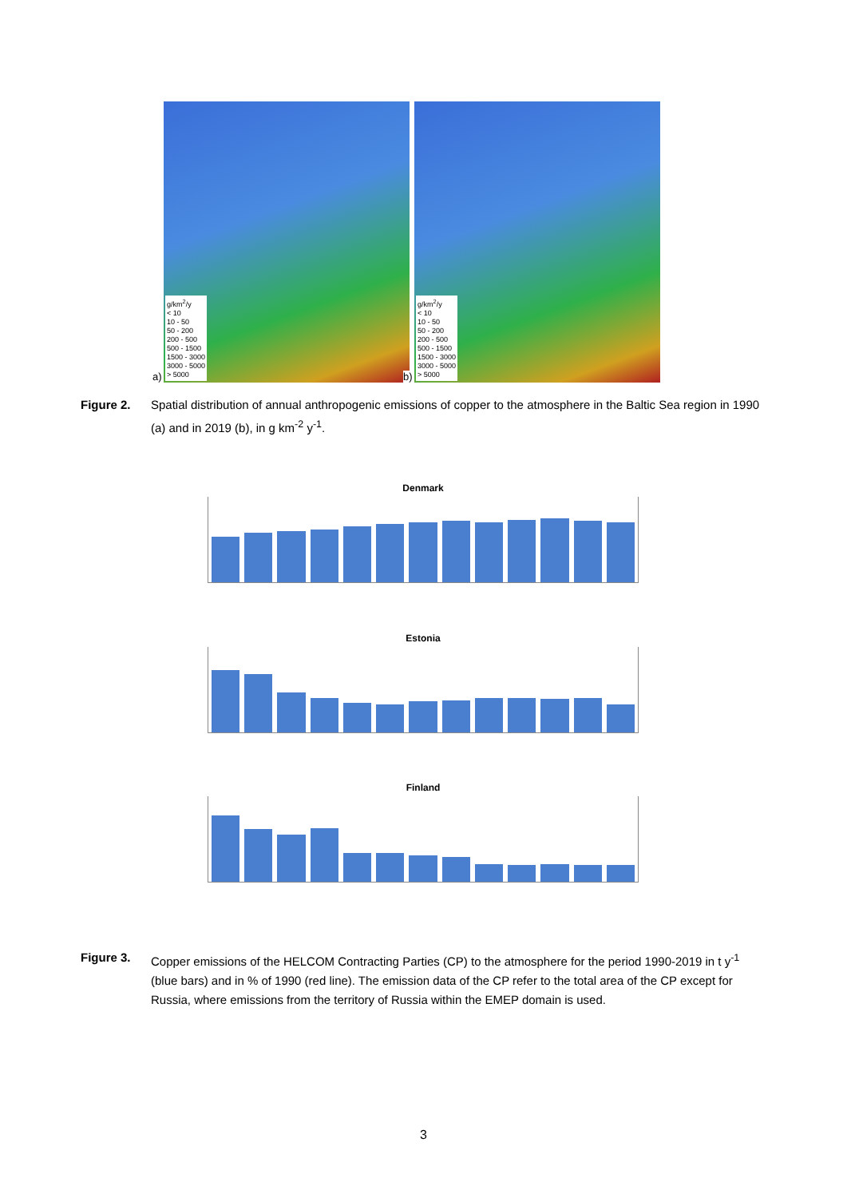a)
g/km<sup>2</sup>/y
< 10
10 - 50
50 - 200
200 - 500
500 - 1500
1500 - 3000
3000 - 5000
> 5000
b)
g/km<sup>2</sup>/y
< 10
10 - 50
50 - 200
200 - 500
500 - 1500
1500 - 3000
3000 - 5000
> 5000
Figure 2. Spatial distribution of annual anthropogenic emissions of copper to the atmosphere in the Baltic Sea region in 1990 (a) and in 2019 (b), in g km<sup>-2</sup> y<sup>-1</sup>.
Denmark
Estonia
Finland
Figure 3. Copper emissions of the HELCOM Contracting Parties (CP) to the atmosphere for the period 1990-2019 in t y<sup>-1</sup> (blue bars) and in % of 1990 (red line). The emission data of the CP refer to the total area of the CP except for Russia, where emissions from the territory of Russia within the EMEP domain is used.
3